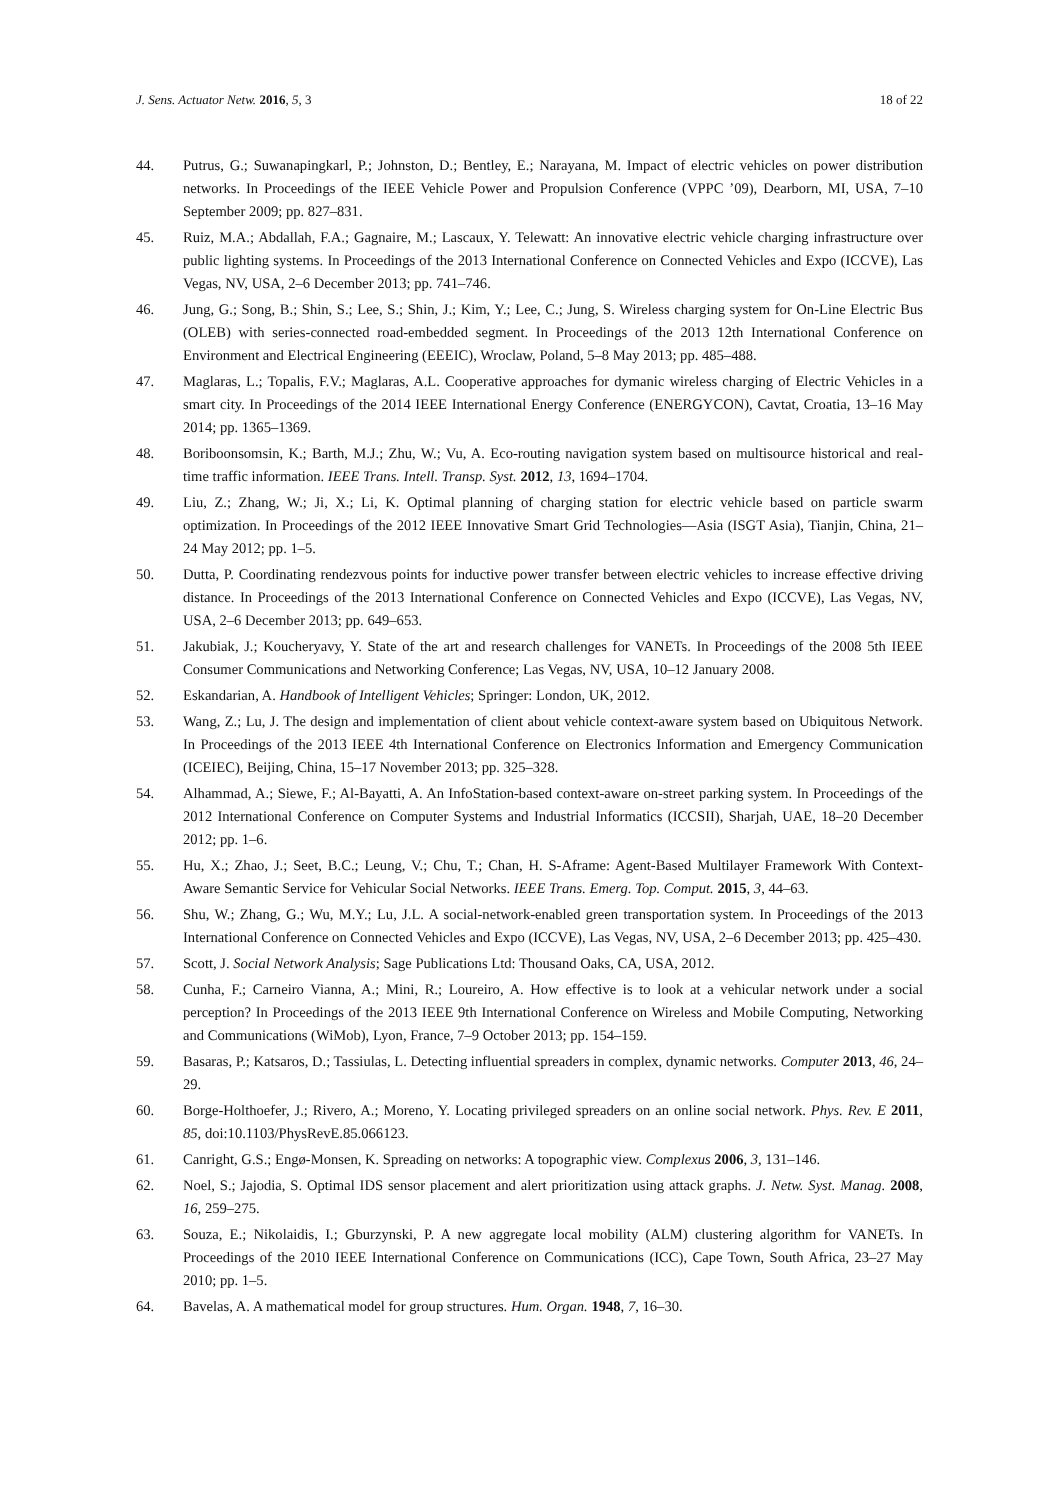J. Sens. Actuator Netw. 2016, 5, 3 18 of 22
44. Putrus, G.; Suwanapingkarl, P.; Johnston, D.; Bentley, E.; Narayana, M. Impact of electric vehicles on power distribution networks. In Proceedings of the IEEE Vehicle Power and Propulsion Conference (VPPC ’09), Dearborn, MI, USA, 7–10 September 2009; pp. 827–831.
45. Ruiz, M.A.; Abdallah, F.A.; Gagnaire, M.; Lascaux, Y. Telewatt: An innovative electric vehicle charging infrastructure over public lighting systems. In Proceedings of the 2013 International Conference on Connected Vehicles and Expo (ICCVE), Las Vegas, NV, USA, 2–6 December 2013; pp. 741–746.
46. Jung, G.; Song, B.; Shin, S.; Lee, S.; Shin, J.; Kim, Y.; Lee, C.; Jung, S. Wireless charging system for On-Line Electric Bus (OLEB) with series-connected road-embedded segment. In Proceedings of the 2013 12th International Conference on Environment and Electrical Engineering (EEEIC), Wroclaw, Poland, 5–8 May 2013; pp. 485–488.
47. Maglaras, L.; Topalis, F.V.; Maglaras, A.L. Cooperative approaches for dymanic wireless charging of Electric Vehicles in a smart city. In Proceedings of the 2014 IEEE International Energy Conference (ENERGYCON), Cavtat, Croatia, 13–16 May 2014; pp. 1365–1369.
48. Boriboonsomsin, K.; Barth, M.J.; Zhu, W.; Vu, A. Eco-routing navigation system based on multisource historical and real-time traffic information. IEEE Trans. Intell. Transp. Syst. 2012, 13, 1694–1704.
49. Liu, Z.; Zhang, W.; Ji, X.; Li, K. Optimal planning of charging station for electric vehicle based on particle swarm optimization. In Proceedings of the 2012 IEEE Innovative Smart Grid Technologies—Asia (ISGT Asia), Tianjin, China, 21–24 May 2012; pp. 1–5.
50. Dutta, P. Coordinating rendezvous points for inductive power transfer between electric vehicles to increase effective driving distance. In Proceedings of the 2013 International Conference on Connected Vehicles and Expo (ICCVE), Las Vegas, NV, USA, 2–6 December 2013; pp. 649–653.
51. Jakubiak, J.; Koucheryavy, Y. State of the art and research challenges for VANETs. In Proceedings of the 2008 5th IEEE Consumer Communications and Networking Conference; Las Vegas, NV, USA, 10–12 January 2008.
52. Eskandarian, A. Handbook of Intelligent Vehicles; Springer: London, UK, 2012.
53. Wang, Z.; Lu, J. The design and implementation of client about vehicle context-aware system based on Ubiquitous Network. In Proceedings of the 2013 IEEE 4th International Conference on Electronics Information and Emergency Communication (ICEIEC), Beijing, China, 15–17 November 2013; pp. 325–328.
54. Alhammad, A.; Siewe, F.; Al-Bayatti, A. An InfoStation-based context-aware on-street parking system. In Proceedings of the 2012 International Conference on Computer Systems and Industrial Informatics (ICCSII), Sharjah, UAE, 18–20 December 2012; pp. 1–6.
55. Hu, X.; Zhao, J.; Seet, B.C.; Leung, V.; Chu, T.; Chan, H. S-Aframe: Agent-Based Multilayer Framework With Context-Aware Semantic Service for Vehicular Social Networks. IEEE Trans. Emerg. Top. Comput. 2015, 3, 44–63.
56. Shu, W.; Zhang, G.; Wu, M.Y.; Lu, J.L. A social-network-enabled green transportation system. In Proceedings of the 2013 International Conference on Connected Vehicles and Expo (ICCVE), Las Vegas, NV, USA, 2–6 December 2013; pp. 425–430.
57. Scott, J. Social Network Analysis; Sage Publications Ltd: Thousand Oaks, CA, USA, 2012.
58. Cunha, F.; Carneiro Vianna, A.; Mini, R.; Loureiro, A. How effective is to look at a vehicular network under a social perception? In Proceedings of the 2013 IEEE 9th International Conference on Wireless and Mobile Computing, Networking and Communications (WiMob), Lyon, France, 7–9 October 2013; pp. 154–159.
59. Basaras, P.; Katsaros, D.; Tassiulas, L. Detecting influential spreaders in complex, dynamic networks. Computer 2013, 46, 24–29.
60. Borge-Holthoefer, J.; Rivero, A.; Moreno, Y. Locating privileged spreaders on an online social network. Phys. Rev. E 2011, 85, doi:10.1103/PhysRevE.85.066123.
61. Canright, G.S.; Engø-Monsen, K. Spreading on networks: A topographic view. Complexus 2006, 3, 131–146.
62. Noel, S.; Jajodia, S. Optimal IDS sensor placement and alert prioritization using attack graphs. J. Netw. Syst. Manag. 2008, 16, 259–275.
63. Souza, E.; Nikolaidis, I.; Gburzynski, P. A new aggregate local mobility (ALM) clustering algorithm for VANETs. In Proceedings of the 2010 IEEE International Conference on Communications (ICC), Cape Town, South Africa, 23–27 May 2010; pp. 1–5.
64. Bavelas, A. A mathematical model for group structures. Hum. Organ. 1948, 7, 16–30.